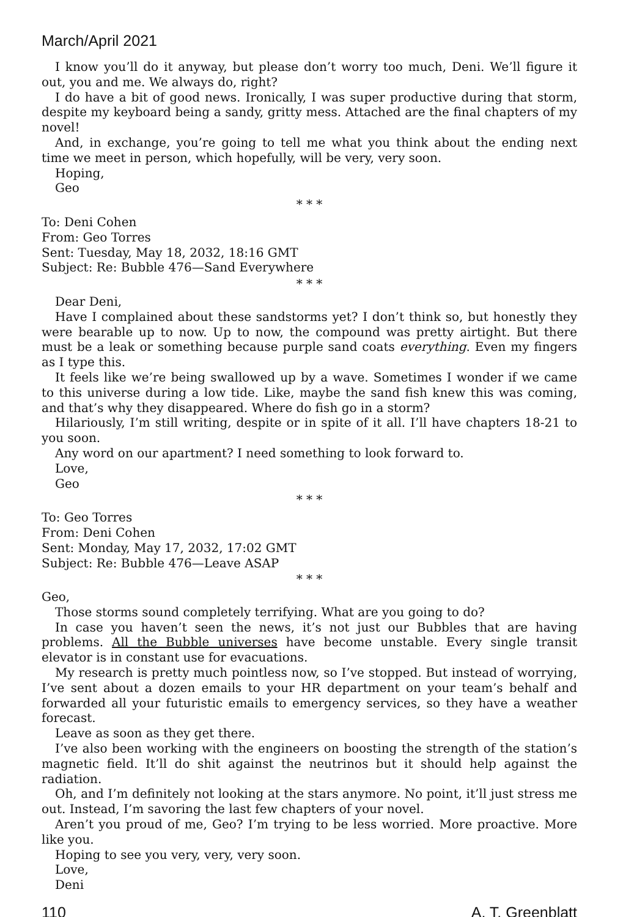March/April 2021
I know you’ll do it anyway, but please don’t worry too much, Deni. We’ll figure it out, you and me. We always do, right?
I do have a bit of good news. Ironically, I was super productive during that storm, despite my keyboard being a sandy, gritty mess. Attached are the final chapters of my novel!
And, in exchange, you’re going to tell me what you think about the ending next time we meet in person, which hopefully, will be very, very soon.
Hoping,
Geo
* * *
To: Deni Cohen
From: Geo Torres
Sent: Tuesday, May 18, 2032, 18:16 GMT
Subject: Re: Bubble 476—Sand Everywhere
* * *
Dear Deni,
Have I complained about these sandstorms yet? I don’t think so, but honestly they were bearable up to now. Up to now, the compound was pretty airtight. But there must be a leak or something because purple sand coats everything. Even my fingers as I type this.
It feels like we’re being swallowed up by a wave. Sometimes I wonder if we came to this universe during a low tide. Like, maybe the sand fish knew this was coming, and that’s why they disappeared. Where do fish go in a storm?
Hilariously, I’m still writing, despite or in spite of it all. I’ll have chapters 18-21 to you soon.
Any word on our apartment? I need something to look forward to.
Love,
Geo
* * *
To: Geo Torres
From: Deni Cohen
Sent: Monday, May 17, 2032, 17:02 GMT
Subject: Re: Bubble 476—Leave ASAP
* * *
Geo,
Those storms sound completely terrifying. What are you going to do?
In case you haven’t seen the news, it’s not just our Bubbles that are having problems. All the Bubble universes have become unstable. Every single transit elevator is in constant use for evacuations.
My research is pretty much pointless now, so I’ve stopped. But instead of worrying, I’ve sent about a dozen emails to your HR department on your team’s behalf and forwarded all your futuristic emails to emergency services, so they have a weather forecast.
Leave as soon as they get there.
I’ve also been working with the engineers on boosting the strength of the station’s magnetic field. It’ll do shit against the neutrinos but it should help against the radiation.
Oh, and I’m definitely not looking at the stars anymore. No point, it’ll just stress me out. Instead, I’m savoring the last few chapters of your novel.
Aren’t you proud of me, Geo? I’m trying to be less worried. More proactive. More like you.
Hoping to see you very, very, very soon.
Love,
Deni
110 A. T. Greenblatt